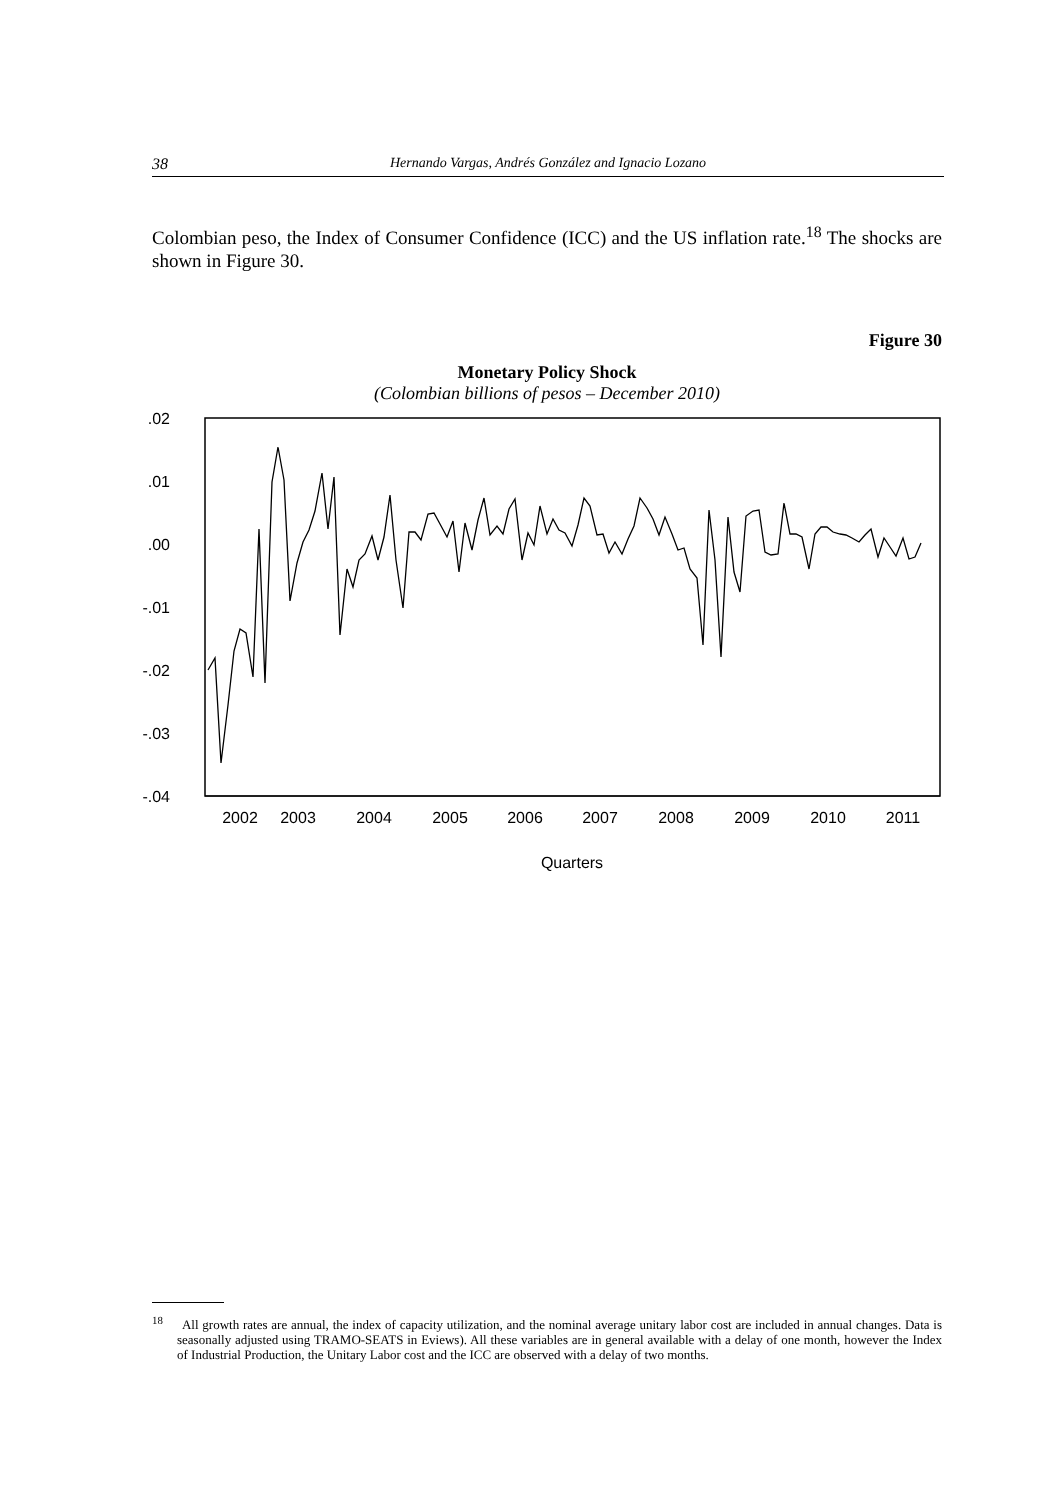38 Hernando Vargas, Andrés González and Ignacio Lozano
Colombian peso, the Index of Consumer Confidence (ICC) and the US inflation rate.<sup>18</sup> The shocks are shown in Figure 30.
Figure 30
Monetary Policy Shock
(Colombian billions of pesos – December 2010)
.02
.01
.00
-.01
-.02
-.03
-.04
2002
2003
2004
2005
2006
2007
2008
2009
2010
2011
Quarters
<sup>18</sup> All growth rates are annual, the index of capacity utilization, and the nominal average unitary labor cost are included in annual changes. Data is seasonally adjusted using TRAMO-SEATS in Eviews). All these variables are in general available with a delay of one month, however the Index of Industrial Production, the Unitary Labor cost and the ICC are observed with a delay of two months.